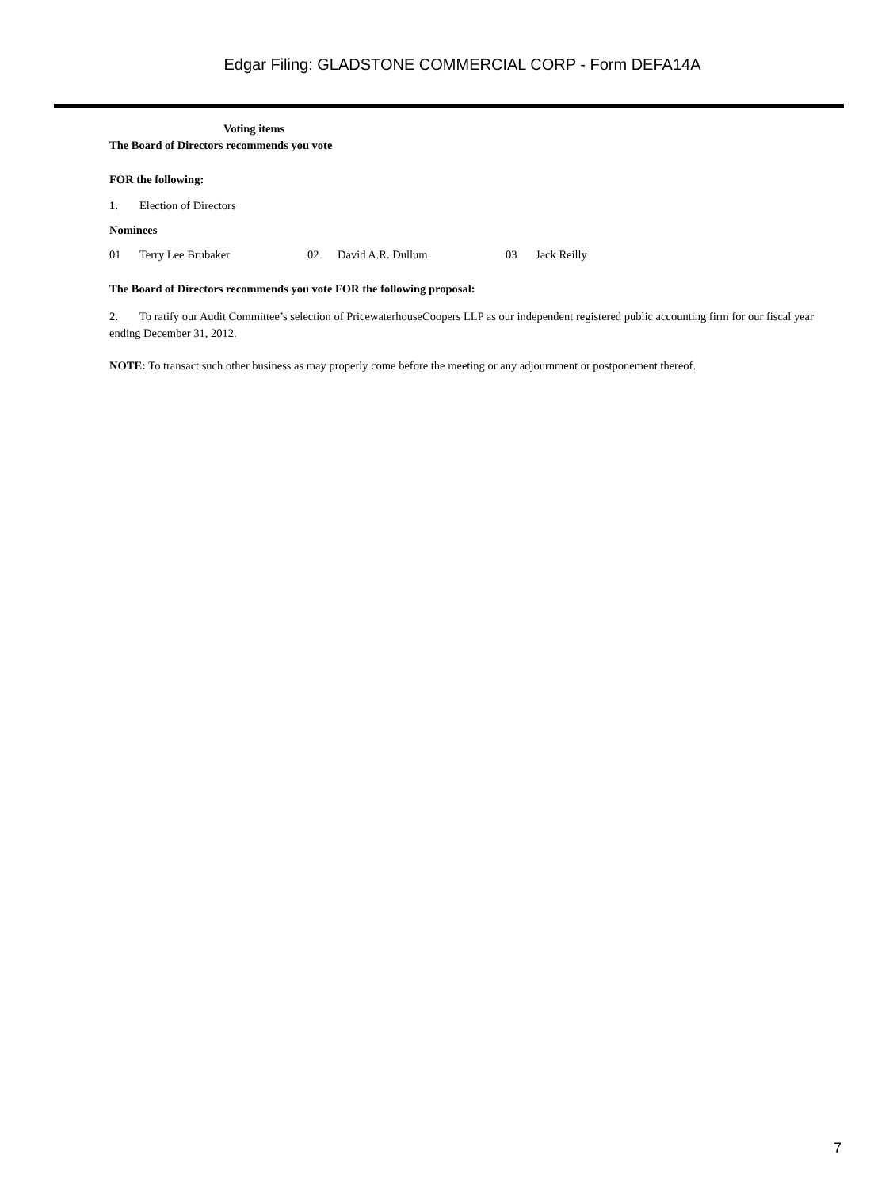Edgar Filing: GLADSTONE COMMERCIAL CORP - Form DEFA14A
Voting items
The Board of Directors recommends you vote
FOR the following:
1. Election of Directors
Nominees
01 Terry Lee Brubaker 02 David A.R. Dullum 03 Jack Reilly
The Board of Directors recommends you vote FOR the following proposal:
2. To ratify our Audit Committee’s selection of PricewaterhouseCoopers LLP as our independent registered public accounting firm for our fiscal year ending December 31, 2012.
NOTE: To transact such other business as may properly come before the meeting or any adjournment or postponement thereof.
7